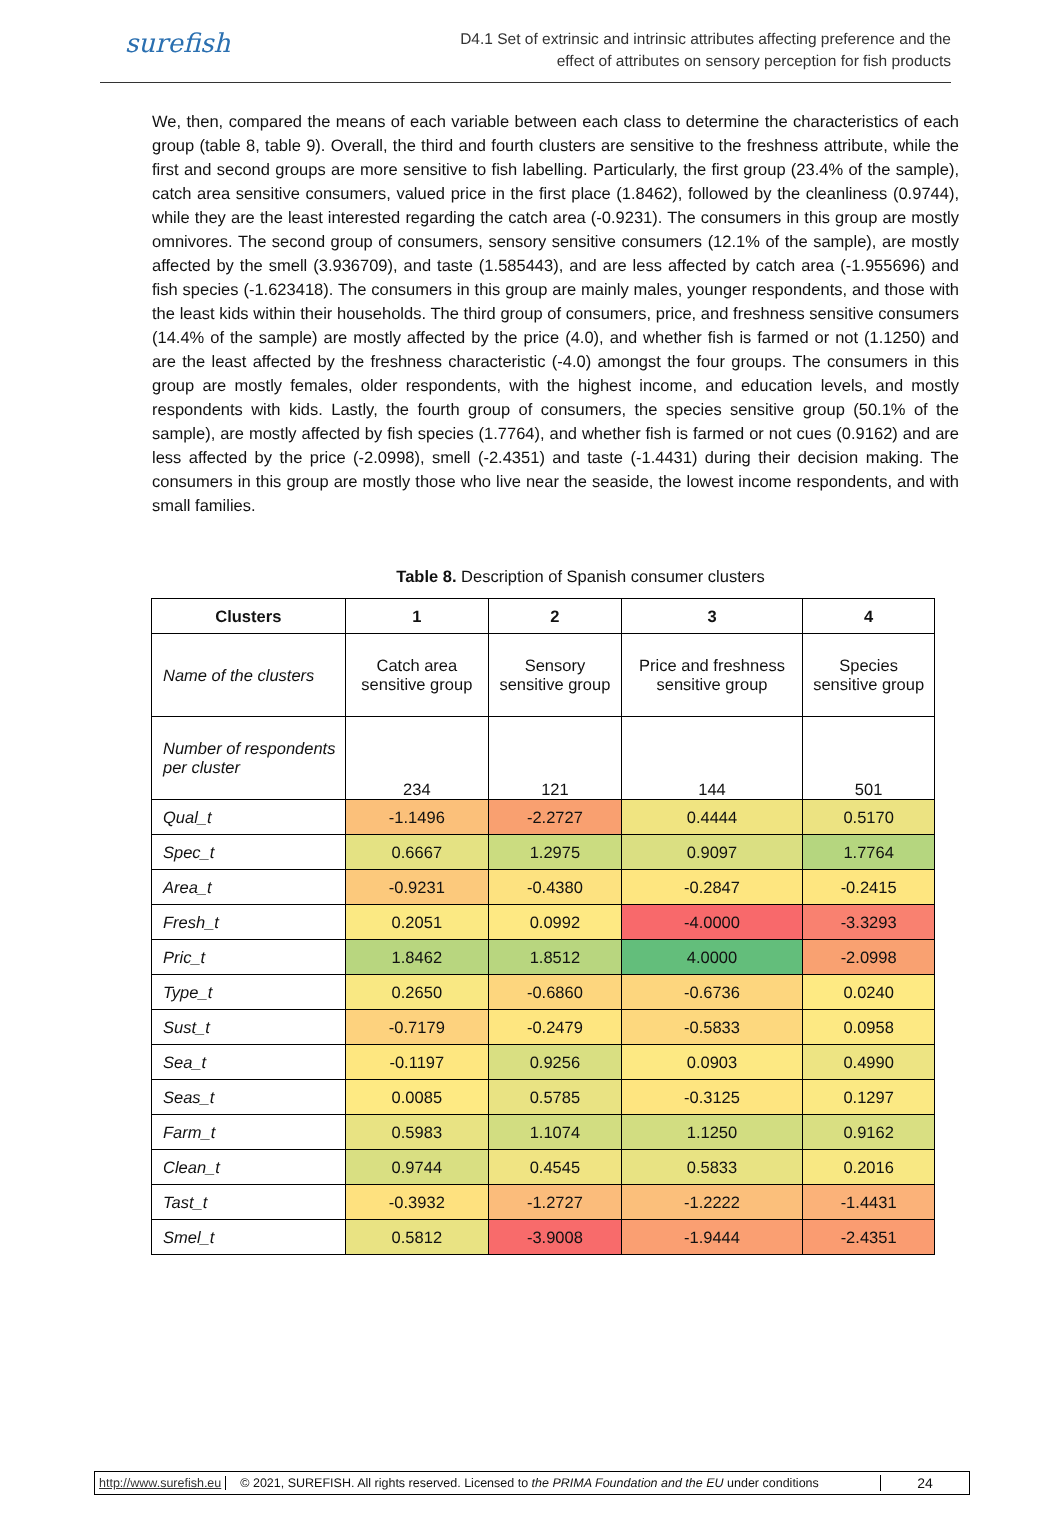surefish
D4.1 Set of extrinsic and intrinsic attributes affecting preference and the
effect of attributes on sensory perception for fish products
We, then, compared the means of each variable between each class to determine the characteristics of each group (table 8, table 9). Overall, the third and fourth clusters are sensitive to the freshness attribute, while the first and second groups are more sensitive to fish labelling. Particularly, the first group (23.4% of the sample), catch area sensitive consumers, valued price in the first place (1.8462), followed by the cleanliness (0.9744), while they are the least interested regarding the catch area (-0.9231). The consumers in this group are mostly omnivores. The second group of consumers, sensory sensitive consumers (12.1% of the sample), are mostly affected by the smell (3.936709), and taste (1.585443), and are less affected by catch area (-1.955696) and fish species (-1.623418). The consumers in this group are mainly males, younger respondents, and those with the least kids within their households. The third group of consumers, price, and freshness sensitive consumers (14.4% of the sample) are mostly affected by the price (4.0), and whether fish is farmed or not (1.1250) and are the least affected by the freshness characteristic (-4.0) amongst the four groups. The consumers in this group are mostly females, older respondents, with the highest income, and education levels, and mostly respondents with kids. Lastly, the fourth group of consumers, the species sensitive group (50.1% of the sample), are mostly affected by fish species (1.7764), and whether fish is farmed or not cues (0.9162) and are less affected by the price (-2.0998), smell (-2.4351) and taste (-1.4431) during their decision making. The consumers in this group are mostly those who live near the seaside, the lowest income respondents, and with small families.
Table 8. Description of Spanish consumer clusters
| Clusters | 1 | 2 | 3 | 4 |
| --- | --- | --- | --- | --- |
| Name of the clusters | Catch area sensitive group | Sensory sensitive group | Price and freshness sensitive group | Species sensitive group |
| Number of respondents per cluster | 234 | 121 | 144 | 501 |
| Qual_t | -1.1496 | -2.2727 | 0.4444 | 0.5170 |
| Spec_t | 0.6667 | 1.2975 | 0.9097 | 1.7764 |
| Area_t | -0.9231 | -0.4380 | -0.2847 | -0.2415 |
| Fresh_t | 0.2051 | 0.0992 | -4.0000 | -3.3293 |
| Pric_t | 1.8462 | 1.8512 | 4.0000 | -2.0998 |
| Type_t | 0.2650 | -0.6860 | -0.6736 | 0.0240 |
| Sust_t | -0.7179 | -0.2479 | -0.5833 | 0.0958 |
| Sea_t | -0.1197 | 0.9256 | 0.0903 | 0.4990 |
| Seas_t | 0.0085 | 0.5785 | -0.3125 | 0.1297 |
| Farm_t | 0.5983 | 1.1074 | 1.1250 | 0.9162 |
| Clean_t | 0.9744 | 0.4545 | 0.5833 | 0.2016 |
| Tast_t | -0.3932 | -1.2727 | -1.2222 | -1.4431 |
| Smel_t | 0.5812 | -3.9008 | -1.9444 | -2.4351 |
http://www.surefish.eu © 2021, SUREFISH. All rights reserved. Licensed to the PRIMA Foundation and the EU under conditions 24